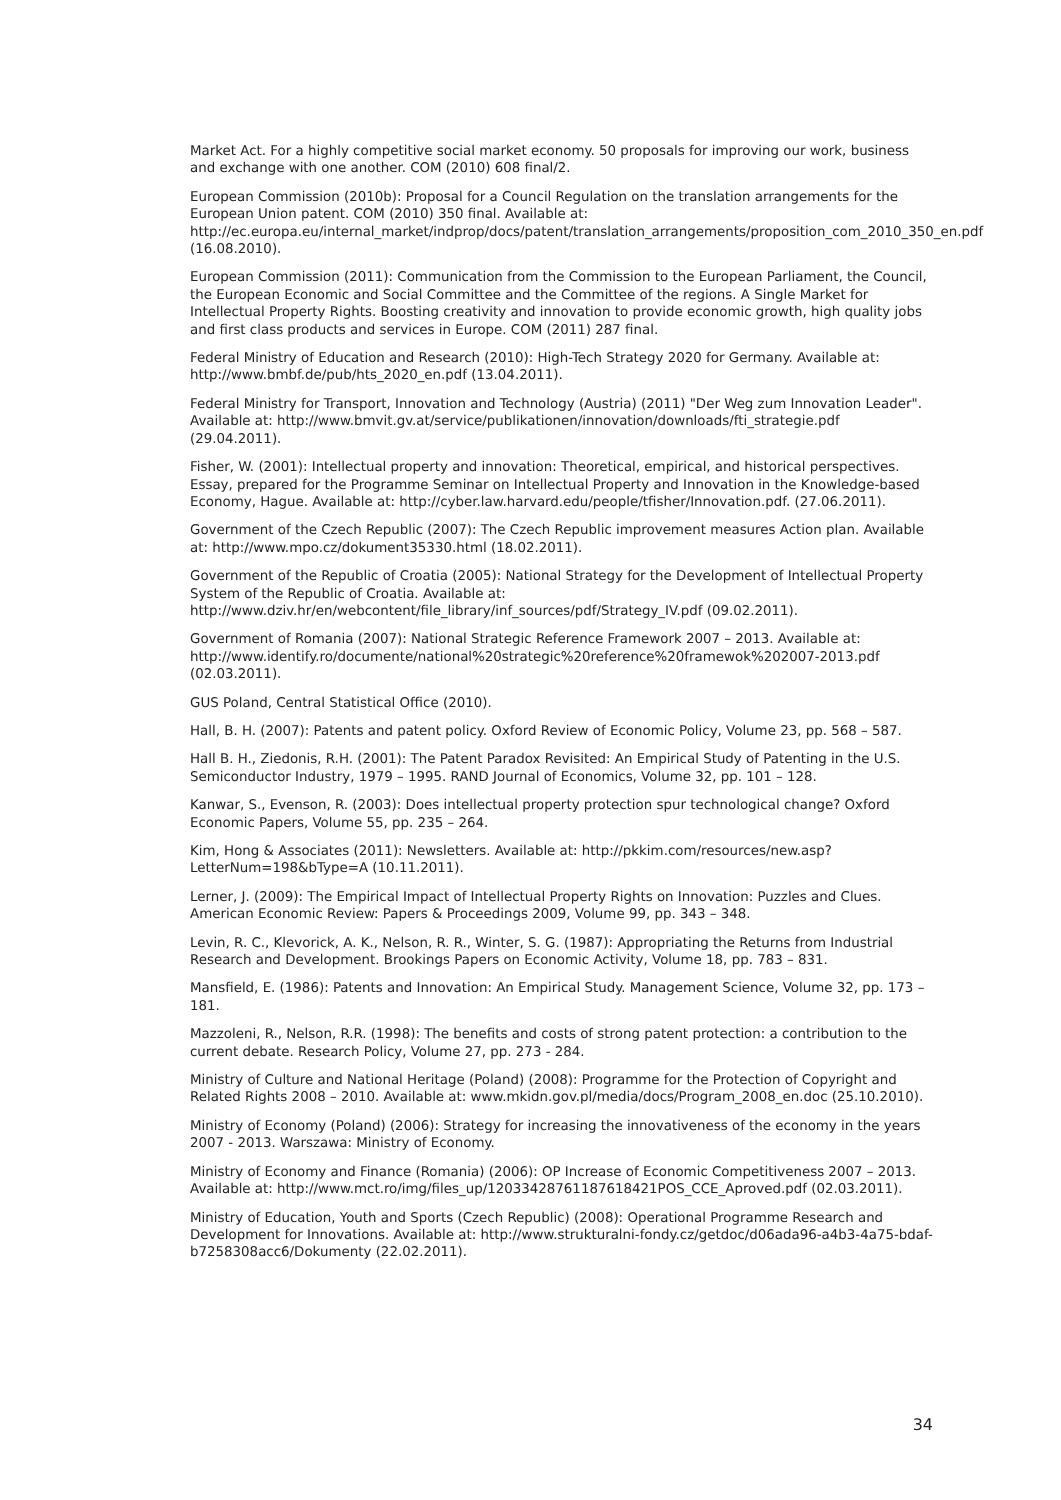Market Act. For a highly competitive social market economy. 50 proposals for improving our work, business and exchange with one another. COM (2010) 608 final/2.
European Commission (2010b): Proposal for a Council Regulation on the translation arrangements for the European Union patent. COM (2010) 350 final. Available at: http://ec.europa.eu/internal_market/indprop/docs/patent/translation_arrangements/proposition_com_2010_350_en.pdf (16.08.2010).
European Commission (2011): Communication from the Commission to the European Parliament, the Council, the European Economic and Social Committee and the Committee of the regions. A Single Market for Intellectual Property Rights. Boosting creativity and innovation to provide economic growth, high quality jobs and first class products and services in Europe. COM (2011) 287 final.
Federal Ministry of Education and Research (2010): High-Tech Strategy 2020 for Germany. Available at: http://www.bmbf.de/pub/hts_2020_en.pdf (13.04.2011).
Federal Ministry for Transport, Innovation and Technology (Austria) (2011) "Der Weg zum Innovation Leader". Available at: http://www.bmvit.gv.at/service/publikationen/innovation/downloads/fti_strategie.pdf (29.04.2011).
Fisher, W. (2001): Intellectual property and innovation: Theoretical, empirical, and historical perspectives. Essay, prepared for the Programme Seminar on Intellectual Property and Innovation in the Knowledge-based Economy, Hague. Available at: http://cyber.law.harvard.edu/people/tfisher/Innovation.pdf. (27.06.2011).
Government of the Czech Republic (2007): The Czech Republic improvement measures Action plan. Available at: http://www.mpo.cz/dokument35330.html (18.02.2011).
Government of the Republic of Croatia (2005): National Strategy for the Development of Intellectual Property System of the Republic of Croatia. Available at: http://www.dziv.hr/en/webcontent/file_library/inf_sources/pdf/Strategy_IV.pdf (09.02.2011).
Government of Romania (2007): National Strategic Reference Framework 2007 – 2013. Available at: http://www.identify.ro/documente/national%20strategic%20reference%20framewok%202007-2013.pdf (02.03.2011).
GUS Poland, Central Statistical Office (2010).
Hall, B. H. (2007): Patents and patent policy. Oxford Review of Economic Policy, Volume 23, pp. 568 – 587.
Hall B. H., Ziedonis, R.H. (2001): The Patent Paradox Revisited: An Empirical Study of Patenting in the U.S. Semiconductor Industry, 1979 – 1995. RAND Journal of Economics, Volume 32, pp. 101 – 128.
Kanwar, S., Evenson, R. (2003): Does intellectual property protection spur technological change? Oxford Economic Papers, Volume 55, pp. 235 – 264.
Kim, Hong & Associates (2011): Newsletters. Available at: http://pkkim.com/resources/new.asp?LetterNum=198&bType=A (10.11.2011).
Lerner, J. (2009): The Empirical Impact of Intellectual Property Rights on Innovation: Puzzles and Clues. American Economic Review: Papers & Proceedings 2009, Volume 99, pp. 343 – 348.
Levin, R. C., Klevorick, A. K., Nelson, R. R., Winter, S. G. (1987): Appropriating the Returns from Industrial Research and Development. Brookings Papers on Economic Activity, Volume 18, pp. 783 – 831.
Mansfield, E. (1986): Patents and Innovation: An Empirical Study. Management Science, Volume 32, pp. 173 – 181.
Mazzoleni, R., Nelson, R.R. (1998): The benefits and costs of strong patent protection: a contribution to the current debate. Research Policy, Volume 27, pp. 273 - 284.
Ministry of Culture and National Heritage (Poland) (2008): Programme for the Protection of Copyright and Related Rights 2008 – 2010. Available at: www.mkidn.gov.pl/media/docs/Program_2008_en.doc (25.10.2010).
Ministry of Economy (Poland) (2006): Strategy for increasing the innovativeness of the economy in the years 2007 - 2013. Warszawa: Ministry of Economy.
Ministry of Economy and Finance (Romania) (2006): OP Increase of Economic Competitiveness 2007 – 2013. Available at: http://www.mct.ro/img/files_up/1203342876118761842​1POS_CCE_Aproved.pdf (02.03.2011).
Ministry of Education, Youth and Sports (Czech Republic) (2008): Operational Programme Research and Development for Innovations. Available at: http://www.strukturalni-fondy.cz/getdoc/d06ada96-a4b3-4a75-bdaf-b7258308acc6/Dokumenty (22.02.2011).
34